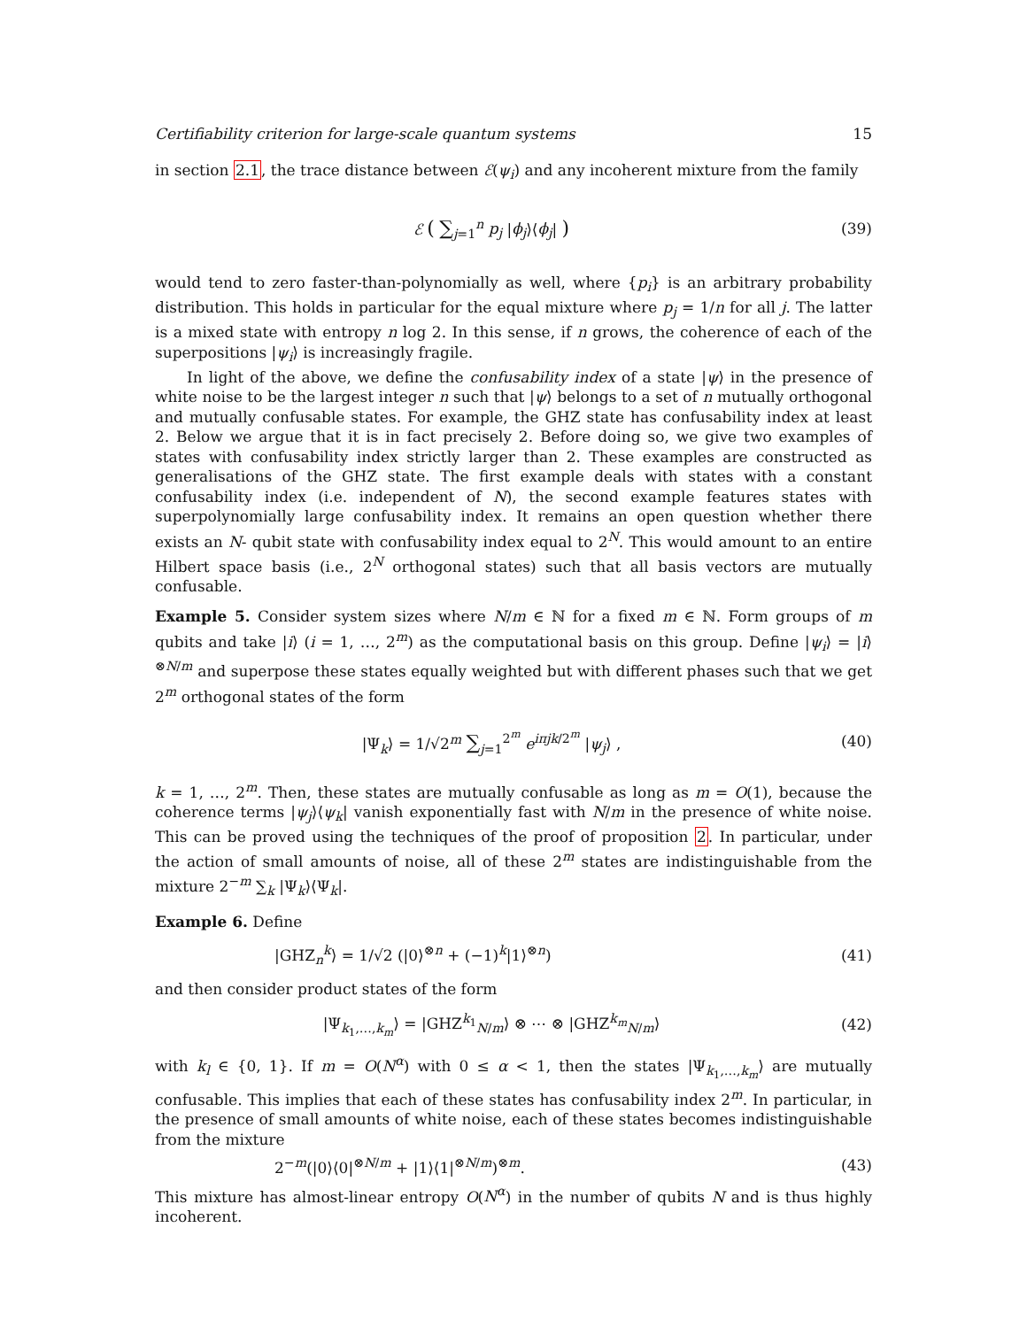Certifiability criterion for large-scale quantum systems 15
in section 2.1, the trace distance between ℰ(ψ<sub>i</sub>) and any incoherent mixture from the family
ℰ ( ∑<sub>j=1</sub><sup>n</sup> p<sub>j</sub> |ϕ<sub>j</sub>⟩⟨ϕ<sub>j</sub>| )
(39)
would tend to zero faster-than-polynomially as well, where {p<sub>i</sub>} is an arbitrary probability distribution. This holds in particular for the equal mixture where p<sub>j</sub> = 1/n for all j. The latter is a mixed state with entropy n log 2. In this sense, if n grows, the coherence of each of the superpositions |ψ<sub>i</sub>⟩ is increasingly fragile.
In light of the above, we define the confusability index of a state |ψ⟩ in the presence of white noise to be the largest integer n such that |ψ⟩ belongs to a set of n mutually orthogonal and mutually confusable states. For example, the GHZ state has confusability index at least 2. Below we argue that it is in fact precisely 2. Before doing so, we give two examples of states with confusability index strictly larger than 2. These examples are constructed as generalisations of the GHZ state. The first example deals with states with a constant confusability index (i.e. independent of N), the second example features states with superpolynomially large confusability index. It remains an open question whether there exists an N- qubit state with confusability index equal to 2<sup>N</sup>. This would amount to an entire Hilbert space basis (i.e., 2<sup>N</sup> orthogonal states) such that all basis vectors are mutually confusable.
Example 5. Consider system sizes where N/m ∈ ℕ for a fixed m ∈ ℕ. Form groups of m qubits and take |i⟩ (i = 1, …, 2<sup>m</sup>) as the computational basis on this group. Define |ψ<sub>i</sub>⟩ = |i⟩<sup>⊗N/m</sup> and superpose these states equally weighted but with different phases such that we get 2<sup>m</sup> orthogonal states of the form
|Ψ<sub>k</sub>⟩ = 1/√2<sup>m</sup> ∑<sub>j=1</sub><sup>2<sup>m</sup></sup> e<sup>iπjk/2<sup>m</sup></sup> |ψ<sub>j</sub>⟩ ,
(40)
k = 1, …, 2<sup>m</sup>. Then, these states are mutually confusable as long as m = O(1), because the coherence terms |ψ<sub>j</sub>⟩⟨ψ<sub>k</sub>| vanish exponentially fast with N/m in the presence of white noise. This can be proved using the techniques of the proof of proposition 2. In particular, under the action of small amounts of noise, all of these 2<sup>m</sup> states are indistinguishable from the mixture 2<sup>−m</sup> ∑<sub>k</sub> |Ψ<sub>k</sub>⟩⟨Ψ<sub>k</sub>|.
Example 6. Define
|GHZ<sub>n</sub><sup>k</sup>⟩ = 1/√2 (|0⟩<sup>⊗n</sup> + (−1)<sup>k</sup>|1⟩<sup>⊗n</sup>)
(41)
and then consider product states of the form
|Ψ<sub>k<sub>1</sub>,…,k<sub>m</sub></sub>⟩ = |GHZ<sup>k<sub>1</sub></sup><sub>N/m</sub>⟩ ⊗ ⋯ ⊗ |GHZ<sup>k<sub>m</sub></sup><sub>N/m</sub>⟩
(42)
with k<sub>l</sub> ∈ {0, 1}. If m = O(N<sup>α</sup>) with 0 ≤ α < 1, then the states |Ψ<sub>k<sub>1</sub>,…,k<sub>m</sub></sub>⟩ are mutually confusable. This implies that each of these states has confusability index 2<sup>m</sup>. In particular, in the presence of small amounts of white noise, each of these states becomes indistinguishable from the mixture
2<sup>−m</sup>(|0⟩⟨0|<sup>⊗N/m</sup> + |1⟩⟨1|<sup>⊗N/m</sup>)<sup>⊗m</sup>.
(43)
This mixture has almost-linear entropy O(N<sup>α</sup>) in the number of qubits N and is thus highly incoherent.